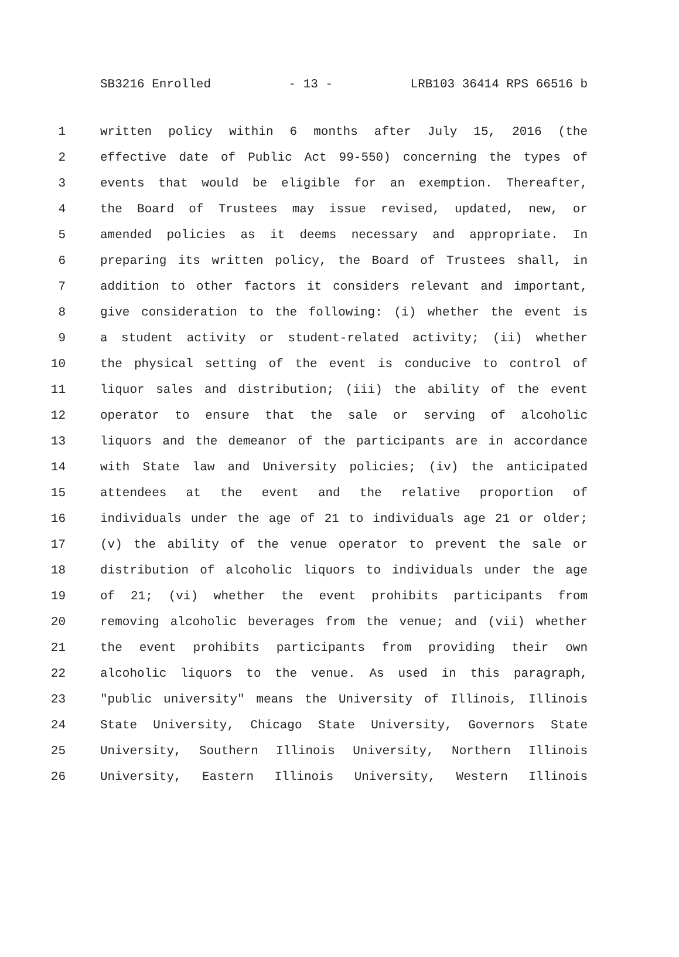SB3216 Enrolled - 13 - LRB103 36414 RPS 66516 b
1 written policy within 6 months after July 15, 2016 (the
2 effective date of Public Act 99-550) concerning the types of
3 events that would be eligible for an exemption. Thereafter,
4 the Board of Trustees may issue revised, updated, new, or
5 amended policies as it deems necessary and appropriate. In
6 preparing its written policy, the Board of Trustees shall, in
7 addition to other factors it considers relevant and important,
8 give consideration to the following: (i) whether the event is
9 a student activity or student-related activity; (ii) whether
10 the physical setting of the event is conducive to control of
11 liquor sales and distribution; (iii) the ability of the event
12 operator to ensure that the sale or serving of alcoholic
13 liquors and the demeanor of the participants are in accordance
14 with State law and University policies; (iv) the anticipated
15 attendees at the event and the relative proportion of
16 individuals under the age of 21 to individuals age 21 or older;
17 (v) the ability of the venue operator to prevent the sale or
18 distribution of alcoholic liquors to individuals under the age
19 of 21; (vi) whether the event prohibits participants from
20 removing alcoholic beverages from the venue; and (vii) whether
21 the event prohibits participants from providing their own
22 alcoholic liquors to the venue. As used in this paragraph,
23 "public university" means the University of Illinois, Illinois
24 State University, Chicago State University, Governors State
25 University, Southern Illinois University, Northern Illinois
26 University, Eastern Illinois University, Western Illinois